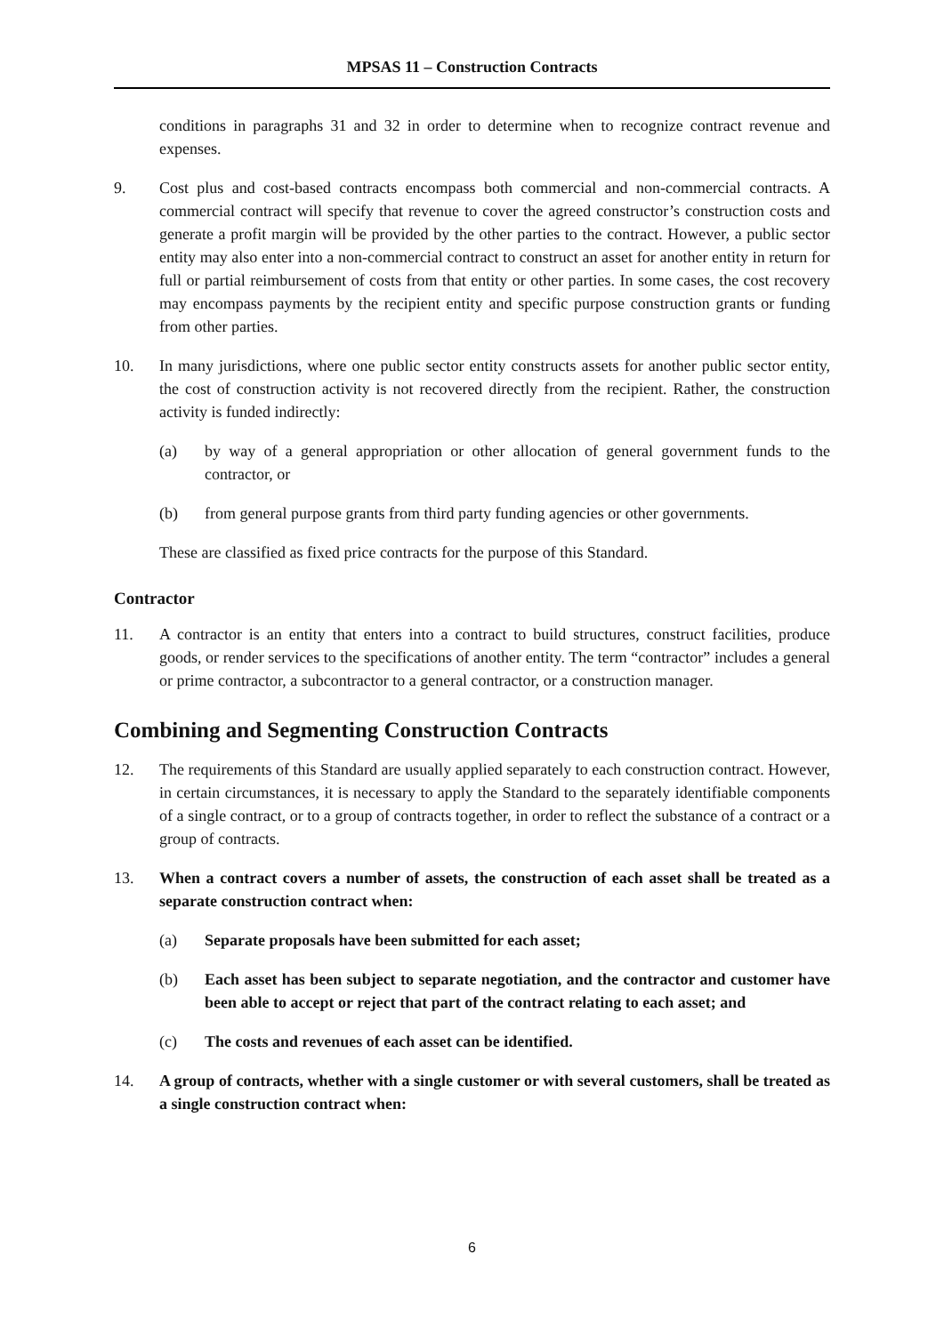MPSAS 11 – Construction Contracts
conditions in paragraphs 31 and 32 in order to determine when to recognize contract revenue and expenses.
9. Cost plus and cost-based contracts encompass both commercial and non-commercial contracts. A commercial contract will specify that revenue to cover the agreed constructor’s construction costs and generate a profit margin will be provided by the other parties to the contract. However, a public sector entity may also enter into a non-commercial contract to construct an asset for another entity in return for full or partial reimbursement of costs from that entity or other parties. In some cases, the cost recovery may encompass payments by the recipient entity and specific purpose construction grants or funding from other parties.
10. In many jurisdictions, where one public sector entity constructs assets for another public sector entity, the cost of construction activity is not recovered directly from the recipient. Rather, the construction activity is funded indirectly:
(a) by way of a general appropriation or other allocation of general government funds to the contractor, or
(b) from general purpose grants from third party funding agencies or other governments.
These are classified as fixed price contracts for the purpose of this Standard.
Contractor
11. A contractor is an entity that enters into a contract to build structures, construct facilities, produce goods, or render services to the specifications of another entity. The term “contractor” includes a general or prime contractor, a subcontractor to a general contractor, or a construction manager.
Combining and Segmenting Construction Contracts
12. The requirements of this Standard are usually applied separately to each construction contract. However, in certain circumstances, it is necessary to apply the Standard to the separately identifiable components of a single contract, or to a group of contracts together, in order to reflect the substance of a contract or a group of contracts.
13. When a contract covers a number of assets, the construction of each asset shall be treated as a separate construction contract when:
(a) Separate proposals have been submitted for each asset;
(b) Each asset has been subject to separate negotiation, and the contractor and customer have been able to accept or reject that part of the contract relating to each asset; and
(c) The costs and revenues of each asset can be identified.
14. A group of contracts, whether with a single customer or with several customers, shall be treated as a single construction contract when:
6